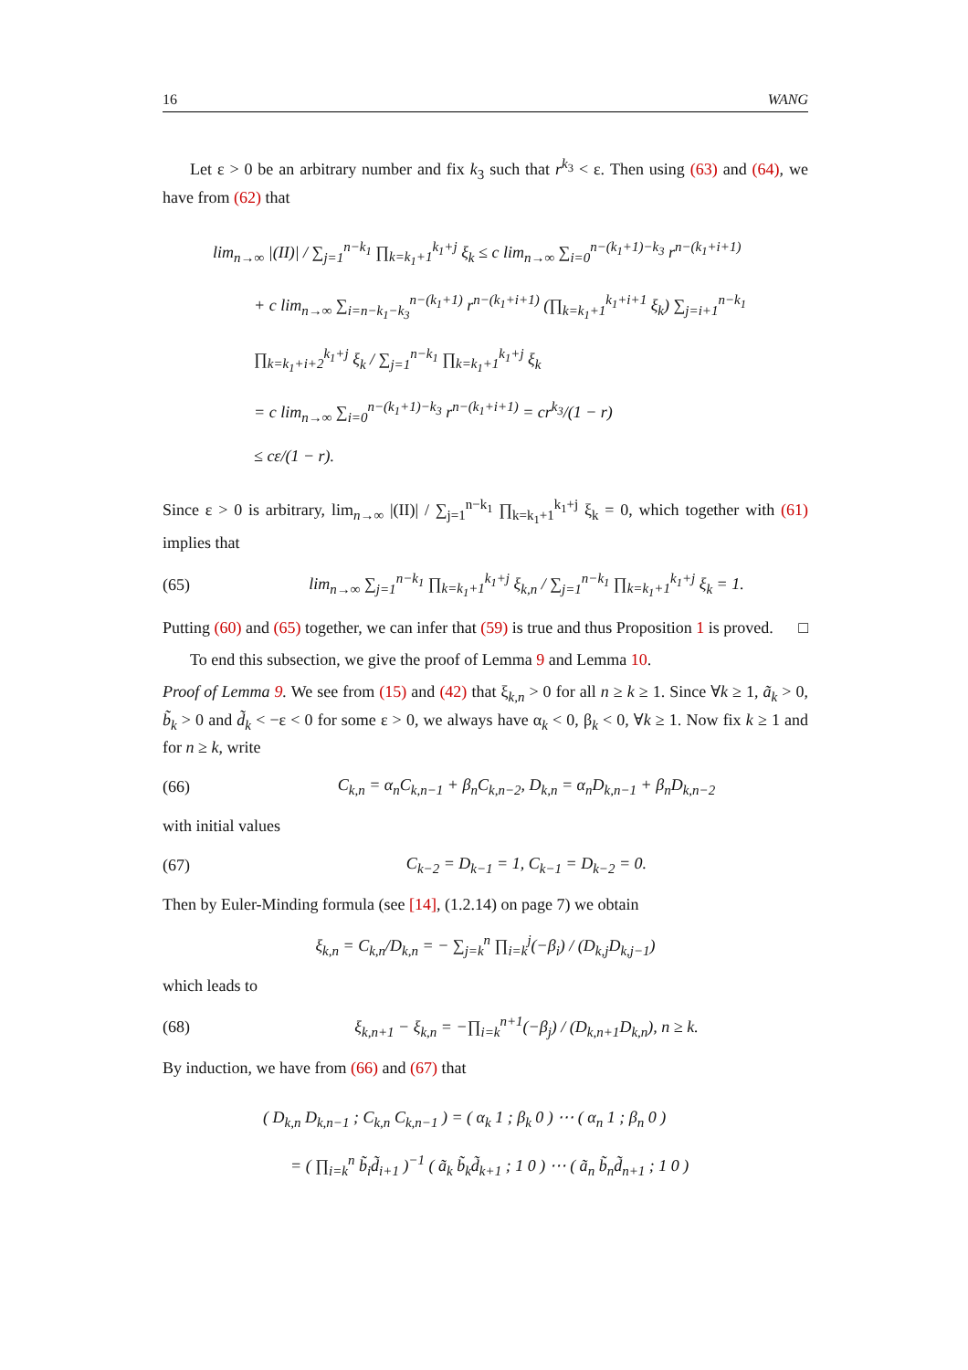16 WANG
Let ε > 0 be an arbitrary number and fix k<sub>3</sub> such that r<sup>k<sub>3</sub></sup> < ε. Then using (63) and (64), we have from (62) that
lim<sub>n→∞</sub> |(II)| / ∑<sub>j=1</sub><sup>n−k<sub>1</sub></sup> ∏<sub>k=k<sub>1</sub>+1</sub><sup>k<sub>1</sub>+j</sup> ξ<sub>k</sub> ≤ c lim<sub>n→∞</sub> ∑<sub>i=0</sub><sup>n−(k<sub>1</sub>+1)−k<sub>3</sub></sup> r<sup>n−(k<sub>1</sub>+i+1)</sup>
+ c lim<sub>n→∞</sub> ∑<sub>i=n−k<sub>1</sub>−k<sub>3</sub></sub><sup>n−(k<sub>1</sub>+1)</sup> r<sup>n−(k<sub>1</sub>+i+1)</sup> (∏<sub>k=k<sub>1</sub>+1</sub><sup>k<sub>1</sub>+i+1</sup> ξ<sub>k</sub>) ∑<sub>j=i+1</sub><sup>n−k<sub>1</sub></sup> ∏<sub>k=k<sub>1</sub>+i+2</sub><sup>k<sub>1</sub>+j</sup> ξ<sub>k</sub> / ∑<sub>j=1</sub><sup>n−k<sub>1</sub></sup> ∏<sub>k=k<sub>1</sub>+1</sub><sup>k<sub>1</sub>+j</sup> ξ<sub>k</sub>
= c lim<sub>n→∞</sub> ∑<sub>i=0</sub><sup>n−(k<sub>1</sub>+1)−k<sub>3</sub></sup> r<sup>n−(k<sub>1</sub>+i+1)</sup> = cr<sup>k<sub>3</sub></sup>/(1 − r)
≤ cε/(1 − r).
Since ε > 0 is arbitrary, lim<sub>n→∞</sub> |(II)| / ∑<sub>j=1</sub><sup>n−k<sub>1</sub></sup> ∏<sub>k=k<sub>1</sub>+1</sub><sup>k<sub>1</sub>+j</sup> ξ<sub>k</sub> = 0, which together with (61) implies that
(65) lim<sub>n→∞</sub> ∑<sub>j=1</sub><sup>n−k<sub>1</sub></sup> ∏<sub>k=k<sub>1</sub>+1</sub><sup>k<sub>1</sub>+j</sup> ξ<sub>k,n</sub> / ∑<sub>j=1</sub><sup>n−k<sub>1</sub></sup> ∏<sub>k=k<sub>1</sub>+1</sub><sup>k<sub>1</sub>+j</sup> ξ<sub>k</sub> = 1.
Putting (60) and (65) together, we can infer that (59) is true and thus Proposition 1 is proved. □
To end this subsection, we give the proof of Lemma 9 and Lemma 10.
Proof of Lemma 9. We see from (15) and (42) that ξ<sub>k,n</sub> > 0 for all n ≥ k ≥ 1. Since ∀k ≥ 1, ã<sub>k</sub> > 0, b̃<sub>k</sub> > 0 and d̃<sub>k</sub> < −ε < 0 for some ε > 0, we always have α<sub>k</sub> < 0, β<sub>k</sub> < 0, ∀k ≥ 1. Now fix k ≥ 1 and for n ≥ k, write
(66) C<sub>k,n</sub> = α<sub>n</sub>C<sub>k,n−1</sub> + β<sub>n</sub>C<sub>k,n−2</sub>, D<sub>k,n</sub> = α<sub>n</sub>D<sub>k,n−1</sub> + β<sub>n</sub>D<sub>k,n−2</sub>
with initial values
(67) C<sub>k−2</sub> = D<sub>k−1</sub> = 1, C<sub>k−1</sub> = D<sub>k−2</sub> = 0.
Then by Euler-Minding formula (see [14], (1.2.14) on page 7) we obtain
ξ<sub>k,n</sub> = C<sub>k,n</sub>/D<sub>k,n</sub> = − ∑<sub>j=k</sub><sup>n</sup> ∏<sub>i=k</sub><sup>j</sup>(−β<sub>i</sub>) / (D<sub>k,j</sub>D<sub>k,j−1</sub>)
which leads to
(68) ξ<sub>k,n+1</sub> − ξ<sub>k,n</sub> = −∏<sub>i=k</sub><sup>n+1</sup>(−β<sub>j</sub>) / (D<sub>k,n+1</sub>D<sub>k,n</sub>), n ≥ k.
By induction, we have from (66) and (67) that
( D<sub>k,n</sub> D<sub>k,n−1</sub> ; C<sub>k,n</sub> C<sub>k,n−1</sub> ) = ( α<sub>k</sub> 1 ; β<sub>k</sub> 0 ) ⋯ ( α<sub>n</sub> 1 ; β<sub>n</sub> 0 )
= ( ∏<sub>i=k</sub><sup>n</sup> b̃<sub>i</sub>d̃<sub>i+1</sub> )<sup>−1</sup> ( ã<sub>k</sub> b̃<sub>k</sub>d̃<sub>k+1</sub> ; 1 0 ) ⋯ ( ã<sub>n</sub> b̃<sub>n</sub>d̃<sub>n+1</sub> ; 1 0 )